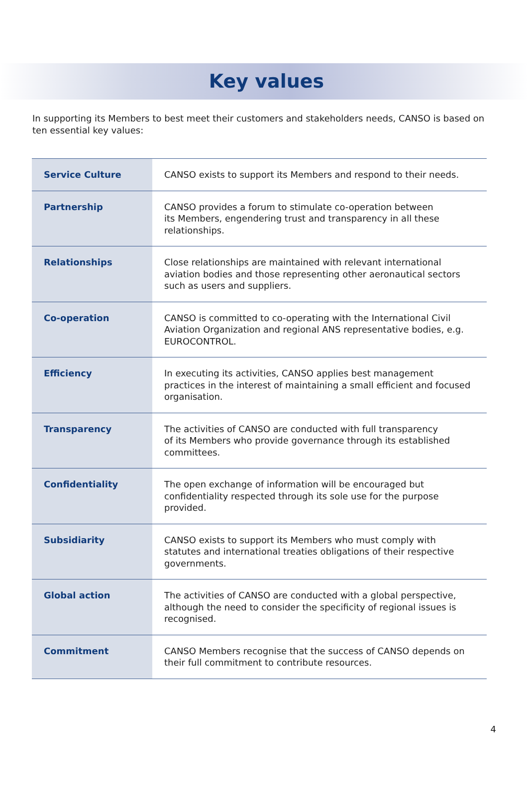Key values
In supporting its Members to best meet their customers and stakeholders needs, CANSO is based on ten essential key values:
| Service Culture | CANSO exists to support its Members and respond to their needs. |
| Partnership | CANSO provides a forum to stimulate co-operation between its Members, engendering trust and transparency in all these relationships. |
| Relationships | Close relationships are maintained with relevant international aviation bodies and those representing other aeronautical sectors such as users and suppliers. |
| Co-operation | CANSO is committed to co-operating with the International Civil Aviation Organization and regional ANS representative bodies, e.g. EUROCONTROL. |
| Efficiency | In executing its activities, CANSO applies best management practices in the interest of maintaining a small efficient and focused organisation. |
| Transparency | The activities of CANSO are conducted with full transparency of its Members who provide governance through its established committees. |
| Confidentiality | The open exchange of information will be encouraged but confidentiality respected through its sole use for the purpose provided. |
| Subsidiarity | CANSO exists to support its Members who must comply with statutes and international treaties obligations of their respective governments. |
| Global action | The activities of CANSO are conducted with a global perspective, although the need to consider the specificity of regional issues is recognised. |
| Commitment | CANSO Members recognise that the success of CANSO depends on their full commitment to contribute resources. |
4